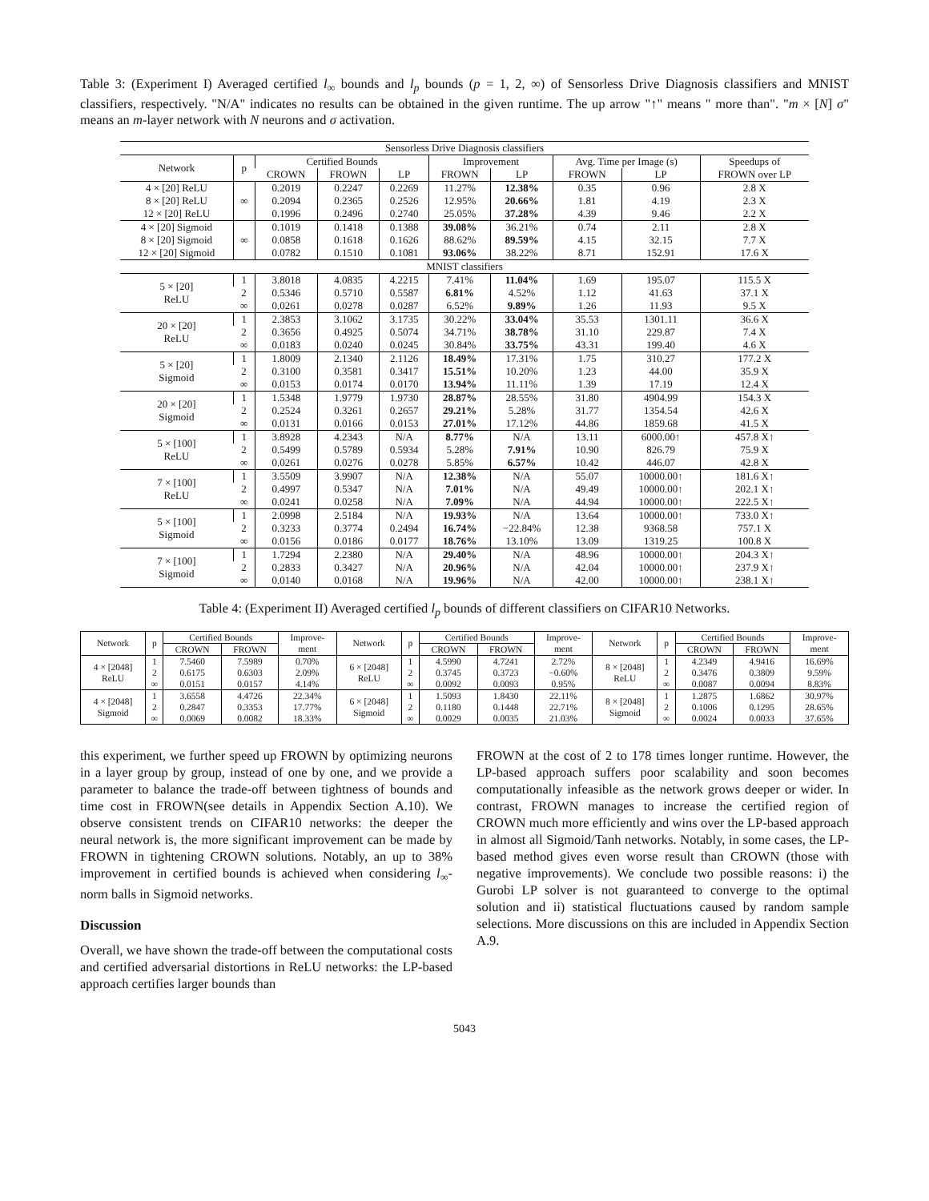Table 3: (Experiment I) Averaged certified l<sub>∞</sub> bounds and l<sub>p</sub> bounds (p = 1, 2, ∞) of Sensorless Drive Diagnosis classifiers and MNIST classifiers, respectively. "N/A" indicates no results can be obtained in the given runtime. The up arrow "↑" means " more than". "m × [N] σ" means an m-layer network with N neurons and σ activation.
| Sensorless Drive Diagnosis classifiers | | | | | | | | | |
| --- | --- | --- | --- | --- | --- | --- | --- | --- | --- |
| Network | p | Certified Bounds | | | Improvement | | Avg. Time per Image (s) | | Speedups of |
| | | CROWN | FROWN | LP | FROWN | LP | FROWN | LP | FROWN over LP |
| 4 × [20] ReLU | ∞ | 0.2019 | 0.2247 | 0.2269 | 11.27% | 12.38% | 0.35 | 0.96 | 2.8 X |
| 8 × [20] ReLU | | 0.2094 | 0.2365 | 0.2526 | 12.95% | 20.66% | 1.81 | 4.19 | 2.3 X |
| 12 × [20] ReLU | | 0.1996 | 0.2496 | 0.2740 | 25.05% | 37.28% | 4.39 | 9.46 | 2.2 X |
| 4 × [20] Sigmoid | ∞ | 0.1019 | 0.1418 | 0.1388 | 39.08% | 36.21% | 0.74 | 2.11 | 2.8 X |
| 8 × [20] Sigmoid | | 0.0858 | 0.1618 | 0.1626 | 88.62% | 89.59% | 4.15 | 32.15 | 7.7 X |
| 12 × [20] Sigmoid | | 0.0782 | 0.1510 | 0.1081 | 93.06% | 38.22% | 8.71 | 152.91 | 17.6 X |
| MNIST classifiers | | | | | | | | | |
| 5 × [20] ReLU | 1 | 3.8018 | 4.0835 | 4.2215 | 7.41% | 11.04% | 1.69 | 195.07 | 115.5 X |
| | 2 | 0.5346 | 0.5710 | 0.5587 | 6.81% | 4.52% | 1.12 | 41.63 | 37.1 X |
| | ∞ | 0.0261 | 0.0278 | 0.0287 | 6.52% | 9.89% | 1.26 | 11.93 | 9.5 X |
| 20 × [20] ReLU | 1 | 2.3853 | 3.1062 | 3.1735 | 30.22% | 33.04% | 35.53 | 1301.11 | 36.6 X |
| | 2 | 0.3656 | 0.4925 | 0.5074 | 34.71% | 38.78% | 31.10 | 229.87 | 7.4 X |
| | ∞ | 0.0183 | 0.0240 | 0.0245 | 30.84% | 33.75% | 43.31 | 199.40 | 4.6 X |
| 5 × [20] Sigmoid | 1 | 1.8009 | 2.1340 | 2.1126 | 18.49% | 17.31% | 1.75 | 310.27 | 177.2 X |
| | 2 | 0.3100 | 0.3581 | 0.3417 | 15.51% | 10.20% | 1.23 | 44.00 | 35.9 X |
| | ∞ | 0.0153 | 0.0174 | 0.0170 | 13.94% | 11.11% | 1.39 | 17.19 | 12.4 X |
| 20 × [20] Sigmoid | 1 | 1.5348 | 1.9779 | 1.9730 | 28.87% | 28.55% | 31.80 | 4904.99 | 154.3 X |
| | 2 | 0.2524 | 0.3261 | 0.2657 | 29.21% | 5.28% | 31.77 | 1354.54 | 42.6 X |
| | ∞ | 0.0131 | 0.0166 | 0.0153 | 27.01% | 17.12% | 44.86 | 1859.68 | 41.5 X |
| 5 × [100] ReLU | 1 | 3.8928 | 4.2343 | N/A | 8.77% | N/A | 13.11 | 6000.00↑ | 457.8 X↑ |
| | 2 | 0.5499 | 0.5789 | 0.5934 | 5.28% | 7.91% | 10.90 | 826.79 | 75.9 X |
| | ∞ | 0.0261 | 0.0276 | 0.0278 | 5.85% | 6.57% | 10.42 | 446.07 | 42.8 X |
| 7 × [100] ReLU | 1 | 3.5509 | 3.9907 | N/A | 12.38% | N/A | 55.07 | 10000.00↑ | 181.6 X↑ |
| | 2 | 0.4997 | 0.5347 | N/A | 7.01% | N/A | 49.49 | 10000.00↑ | 202.1 X↑ |
| | ∞ | 0.0241 | 0.0258 | N/A | 7.09% | N/A | 44.94 | 10000.00↑ | 222.5 X↑ |
| 5 × [100] Sigmoid | 1 | 2.0998 | 2.5184 | N/A | 19.93% | N/A | 13.64 | 10000.00↑ | 733.0 X↑ |
| | 2 | 0.3233 | 0.3774 | 0.2494 | 16.74% | −22.84% | 12.38 | 9368.58 | 757.1 X |
| | ∞ | 0.0156 | 0.0186 | 0.0177 | 18.76% | 13.10% | 13.09 | 1319.25 | 100.8 X |
| 7 × [100] Sigmoid | 1 | 1.7294 | 2.2380 | N/A | 29.40% | N/A | 48.96 | 10000.00↑ | 204.3 X↑ |
| | 2 | 0.2833 | 0.3427 | N/A | 20.96% | N/A | 42.04 | 10000.00↑ | 237.9 X↑ |
| | ∞ | 0.0140 | 0.0168 | N/A | 19.96% | N/A | 42.00 | 10000.00↑ | 238.1 X↑ |
Table 4: (Experiment II) Averaged certified l<sub>p</sub> bounds of different classifiers on CIFAR10 Networks.
| Network | p | Certified Bounds | | Improve- ment | Network | p | Certified Bounds | | Improve- ment | Network | p | Certified Bounds | | Improve- ment |
| --- | --- | --- | --- | --- | --- | --- | --- | --- | --- | --- | --- | --- | --- | --- |
| | | CROWN | FROWN | | | | CROWN | FROWN | | | | CROWN | FROWN | |
| 4 × [2048] ReLU | 1 2 ∞ | 7.5460 0.6175 0.0151 | 7.5989 0.6303 0.0157 | 0.70% 2.09% 4.14% | 6 × [2048] ReLU | 1 2 ∞ | 4.5990 0.3745 0.0092 | 4.7241 0.3723 0.0093 | 2.72% −0.60% 0.95% | 8 × [2048] ReLU | 1 2 ∞ | 4.2349 0.3476 0.0087 | 4.9416 0.3809 0.0094 | 16.69% 9.59% 8.83% |
| 4 × [2048] Sigmoid | 1 2 ∞ | 3.6558 0.2847 0.0069 | 4.4726 0.3353 0.0082 | 22.34% 17.77% 18.33% | 6 × [2048] Sigmoid | 1 2 ∞ | 1.5093 0.1180 0.0029 | 1.8430 0.1448 0.0035 | 22.11% 22.71% 21.03% | 8 × [2048] Sigmoid | 1 2 ∞ | 1.2875 0.1006 0.0024 | 1.6862 0.1295 0.0033 | 30.97% 28.65% 37.65% |
this experiment, we further speed up FROWN by optimizing neurons in a layer group by group, instead of one by one, and we provide a parameter to balance the trade-off between tightness of bounds and time cost in FROWN(see details in Appendix Section A.10). We observe consistent trends on CIFAR10 networks: the deeper the neural network is, the more significant improvement can be made by FROWN in tightening CROWN solutions. Notably, an up to 38% improvement in certified bounds is achieved when considering l<sub>∞</sub>-norm balls in Sigmoid networks.
Discussion
Overall, we have shown the trade-off between the computational costs and certified adversarial distortions in ReLU networks: the LP-based approach certifies larger bounds than
FROWN at the cost of 2 to 178 times longer runtime. However, the LP-based approach suffers poor scalability and soon becomes computationally infeasible as the network grows deeper or wider. In contrast, FROWN manages to increase the certified region of CROWN much more efficiently and wins over the LP-based approach in almost all Sigmoid/Tanh networks. Notably, in some cases, the LP-based method gives even worse result than CROWN (those with negative improvements). We conclude two possible reasons: i) the Gurobi LP solver is not guaranteed to converge to the optimal solution and ii) statistical fluctuations caused by random sample selections. More discussions on this are included in Appendix Section A.9.
5043